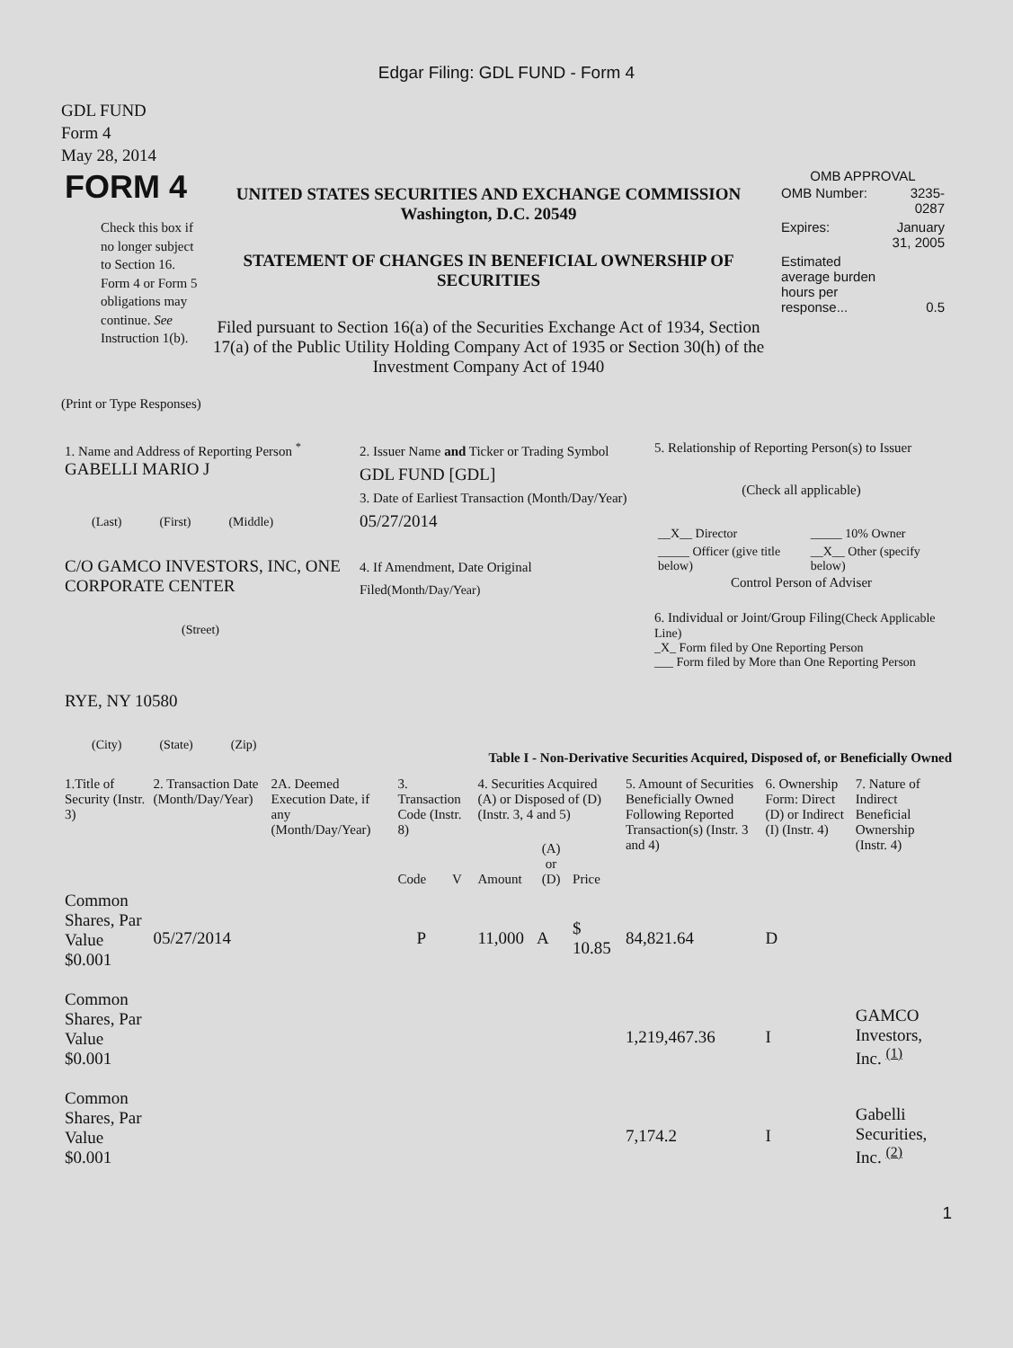Edgar Filing: GDL FUND - Form 4
GDL FUND
Form 4
May 28, 2014
| FORM 4 Check this box if no longer subject to Section 16. Form 4 or Form 5 obligations may continue. See Instruction 1(b). | UNITED STATES SECURITIES AND EXCHANGE COMMISSION Washington, D.C. 20549 STATEMENT OF CHANGES IN BENEFICIAL OWNERSHIP OF SECURITIES Filed pursuant to Section 16(a) of the Securities Exchange Act of 1934, Section 17(a) of the Public Utility Holding Company Act of 1935 or Section 30(h) of the Investment Company Act of 1940 | OMB APPROVAL / OMB Number: / 3235-0287 / / Expires: / January 31, 2005 / / Estimated average burden hours per response... / 0.5 / |
(Print or Type Responses)
| 1. Name and Address of Reporting Person <sup>*</sup> GABELLI MARIO J (Last) (First) (Middle) C/O GAMCO INVESTORS, INC, ONE CORPORATE CENTER (Street) RYE, NY 10580 (City) (State) (Zip) | 2. Issuer Name and Ticker or Trading Symbol GDL FUND [GDL] 3. Date of Earliest Transaction (Month/Day/Year) 05/27/2014 4. If Amendment, Date Original Filed (Month/Day/Year) | 5. Relationship of Reporting Person(s) to Issuer (Check all applicable) / __X__ Director / _____ 10% Owner / / _____ Officer (give title below) / __X__ Other (specify below) / Control Person of Adviser 6. Individual or Joint/Group Filing (Check Applicable Line) _X_ Form filed by One Reporting Person ___ Form filed by More than One Reporting Person |
Table I - Non-Derivative Securities Acquired, Disposed of, or Beneficially Owned
| 1.Title of Security (Instr. 3) | 2. Transaction Date (Month/Day/Year) | 2A. Deemed Execution Date, if any (Month/Day/Year) | 3. Transaction Code (Instr. 8) | | 4. Securities Acquired (A) or Disposed of (D) (Instr. 3, 4 and 5) | | | 5. Amount of Securities Beneficially Owned Following Reported Transaction(s) (Instr. 3 and 4) | 6. Ownership Form: Direct (D) or Indirect (I) (Instr. 4) | 7. Nature of Indirect Beneficial Ownership (Instr. 4) |
| --- | --- | --- | --- | --- | --- | --- | --- | --- | --- | --- |
| | | | Code | V | Amount | (A) or (D) | Price | | | |
| Common Shares, Par Value $0.001 | 05/27/2014 | | P | | 11,000 | A | $ 10.85 | 84,821.64 | D | |
| Common Shares, Par Value $0.001 | | | | | | | | 1,219,467.36 | I | GAMCO Investors, Inc. <sup>(1)</sup> |
| Common Shares, Par Value $0.001 | | | | | | | | 7,174.2 | I | Gabelli Securities, Inc. <sup>(2)</sup> |
1